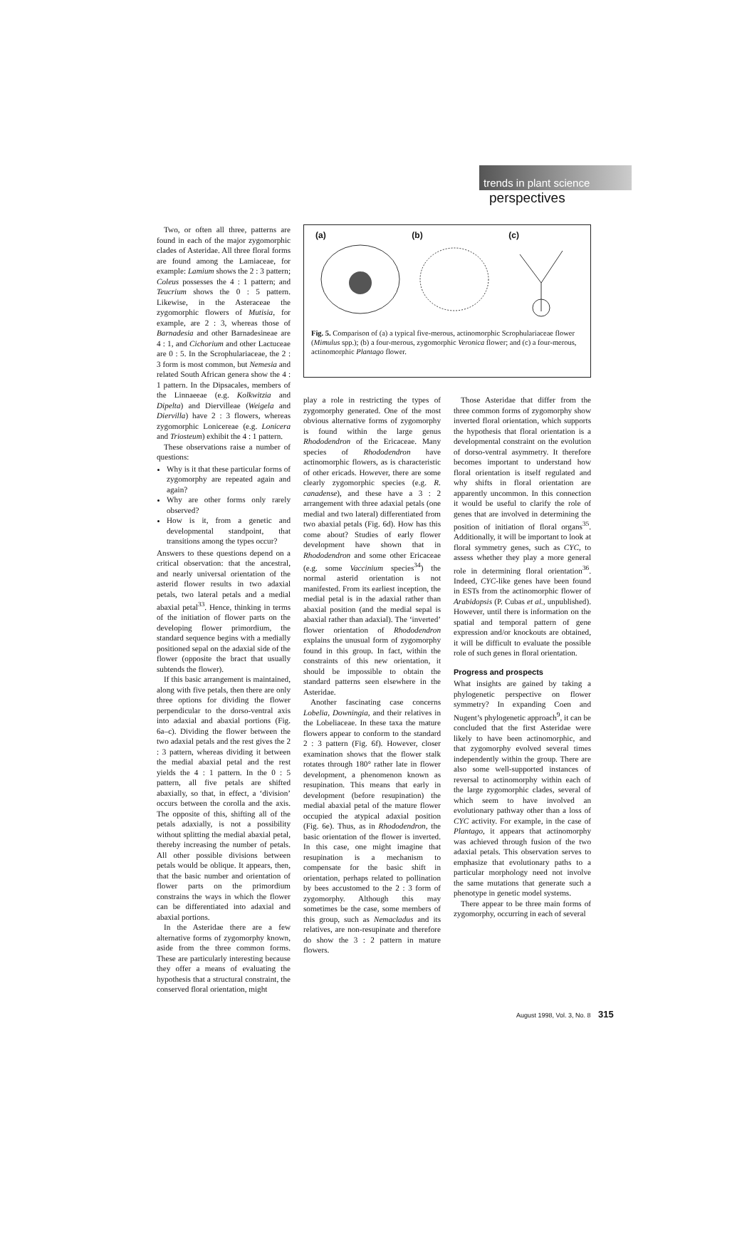trends in plant science
perspectives
Two, or often all three, patterns are found in each of the major zygomorphic clades of Asteridae. All three floral forms are found among the Lamiaceae, for example: Lamium shows the 2 : 3 pattern; Coleus possesses the 4 : 1 pattern; and Teucrium shows the 0 : 5 pattern. Likewise, in the Asteraceae the zygomorphic flowers of Mutisia, for example, are 2 : 3, whereas those of Barnadesia and other Barnadesineae are 4 : 1, and Cichorium and other Lactuceae are 0 : 5. In the Scrophulariaceae, the 2 : 3 form is most common, but Nemesia and related South African genera show the 4 : 1 pattern. In the Dipsacales, members of the Linnaeeae (e.g. Kolkwitzia and Dipelta) and Diervilleae (Weigela and Diervilla) have 2 : 3 flowers, whereas zygomorphic Lonicereae (e.g. Lonicera and Triosteum) exhibit the 4 : 1 pattern.
These observations raise a number of questions:
Why is it that these particular forms of zygomorphy are repeated again and again?
Why are other forms only rarely observed?
How is it, from a genetic and developmental standpoint, that transitions among the types occur?
Answers to these questions depend on a critical observation: that the ancestral, and nearly universal orientation of the asterid flower results in two adaxial petals, two lateral petals and a medial abaxial petal<sup>33</sup>. Hence, thinking in terms of the initiation of flower parts on the developing flower primordium, the standard sequence begins with a medially positioned sepal on the adaxial side of the flower (opposite the bract that usually subtends the flower).
If this basic arrangement is maintained, along with five petals, then there are only three options for dividing the flower perpendicular to the dorso-ventral axis into adaxial and abaxial portions (Fig. 6a–c). Dividing the flower between the two adaxial petals and the rest gives the 2 : 3 pattern, whereas dividing it between the medial abaxial petal and the rest yields the 4 : 1 pattern. In the 0 : 5 pattern, all five petals are shifted abaxially, so that, in effect, a ‘division’ occurs between the corolla and the axis. The opposite of this, shifting all of the petals adaxially, is not a possibility without splitting the medial abaxial petal, thereby increasing the number of petals. All other possible divisions between petals would be oblique. It appears, then, that the basic number and orientation of flower parts on the primordium constrains the ways in which the flower can be differentiated into adaxial and abaxial portions.
In the Asteridae there are a few alternative forms of zygomorphy known, aside from the three common forms. These are particularly interesting because they offer a means of evaluating the hypothesis that a structural constraint, the conserved floral orientation, might
(a) (b) (c)
Fig. 5. Comparison of (a) a typical five-merous, actinomorphic Scrophulariaceae flower (Mimulus spp.); (b) a four-merous, zygomorphic Veronica flower; and (c) a four-merous, actinomorphic Plantago flower.
play a role in restricting the types of zygomorphy generated. One of the most obvious alternative forms of zygomorphy is found within the large genus Rhododendron of the Ericaceae. Many species of Rhododendron have actinomorphic flowers, as is characteristic of other ericads. However, there are some clearly zygomorphic species (e.g. R. canadense), and these have a 3 : 2 arrangement with three adaxial petals (one medial and two lateral) differentiated from two abaxial petals (Fig. 6d). How has this come about? Studies of early flower development have shown that in Rhododendron and some other Ericaceae (e.g. some Vaccinium species<sup>34</sup>) the normal asterid orientation is not manifested. From its earliest inception, the medial petal is in the adaxial rather than abaxial position (and the medial sepal is abaxial rather than adaxial). The ‘inverted’ flower orientation of Rhododendron explains the unusual form of zygomorphy found in this group. In fact, within the constraints of this new orientation, it should be impossible to obtain the standard patterns seen elsewhere in the Asteridae.
Another fascinating case concerns Lobelia, Downingia, and their relatives in the Lobeliaceae. In these taxa the mature flowers appear to conform to the standard 2 : 3 pattern (Fig. 6f). However, closer examination shows that the flower stalk rotates through 180° rather late in flower development, a phenomenon known as resupination. This means that early in development (before resupination) the medial abaxial petal of the mature flower occupied the atypical adaxial position (Fig. 6e). Thus, as in Rhododendron, the basic orientation of the flower is inverted. In this case, one might imagine that resupination is a mechanism to compensate for the basic shift in orientation, perhaps related to pollination by bees accustomed to the 2 : 3 form of zygomorphy. Although this may sometimes be the case, some members of this group, such as Nemacladus and its relatives, are non-resupinate and therefore do show the 3 : 2 pattern in mature flowers.
Those Asteridae that differ from the three common forms of zygomorphy show inverted floral orientation, which supports the hypothesis that floral orientation is a developmental constraint on the evolution of dorso-ventral asymmetry. It therefore becomes important to understand how floral orientation is itself regulated and why shifts in floral orientation are apparently uncommon. In this connection it would be useful to clarify the role of genes that are involved in determining the position of initiation of floral organs<sup>35</sup>. Additionally, it will be important to look at floral symmetry genes, such as CYC, to assess whether they play a more general role in determining floral orientation<sup>36</sup>. Indeed, CYC-like genes have been found in ESTs from the actinomorphic flower of Arabidopsis (P. Cubas et al., unpublished). However, until there is information on the spatial and temporal pattern of gene expression and/or knockouts are obtained, it will be difficult to evaluate the possible role of such genes in floral orientation.
Progress and prospects
What insights are gained by taking a phylogenetic perspective on flower symmetry? In expanding Coen and Nugent’s phylogenetic approach<sup>9</sup>, it can be concluded that the first Asteridae were likely to have been actinomorphic, and that zygomorphy evolved several times independently within the group. There are also some well-supported instances of reversal to actinomorphy within each of the large zygomorphic clades, several of which seem to have involved an evolutionary pathway other than a loss of CYC activity. For example, in the case of Plantago, it appears that actinomorphy was achieved through fusion of the two adaxial petals. This observation serves to emphasize that evolutionary paths to a particular morphology need not involve the same mutations that generate such a phenotype in genetic model systems.
There appear to be three main forms of zygomorphy, occurring in each of several
August 1998, Vol. 3, No. 8 315